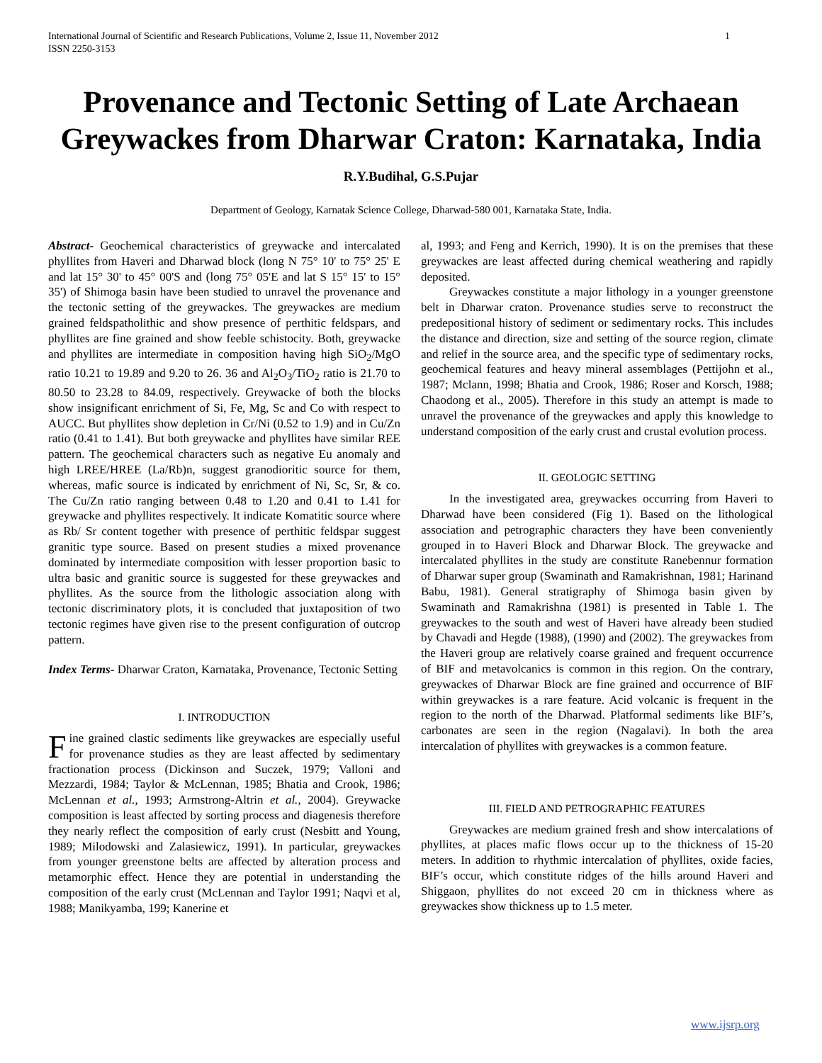International Journal of Scientific and Research Publications, Volume 2, Issue 11, November 2012
ISSN 2250-3153
1
Provenance and Tectonic Setting of Late Archaean Greywackes from Dharwar Craton: Karnataka, India
R.Y.Budihal, G.S.Pujar
Department of Geology, Karnatak Science College, Dharwad-580 001, Karnataka State, India.
Abstract- Geochemical characteristics of greywacke and intercalated phyllites from Haveri and Dharwad block (long N 75° 10' to 75° 25' E and lat 15° 30' to 45° 00'S and (long 75° 05'E and lat S 15° 15' to 15° 35') of Shimoga basin have been studied to unravel the provenance and the tectonic setting of the greywackes. The greywackes are medium grained feldspatholithic and show presence of perthitic feldspars, and phyllites are fine grained and show feeble schistocity. Both, greywacke and phyllites are intermediate in composition having high SiO<sub>2</sub>/MgO ratio 10.21 to 19.89 and 9.20 to 26. 36 and Al<sub>2</sub>O<sub>3</sub>/TiO<sub>2</sub> ratio is 21.70 to 80.50 to 23.28 to 84.09, respectively. Greywacke of both the blocks show insignificant enrichment of Si, Fe, Mg, Sc and Co with respect to AUCC. But phyllites show depletion in Cr/Ni (0.52 to 1.9) and in Cu/Zn ratio (0.41 to 1.41). But both greywacke and phyllites have similar REE pattern. The geochemical characters such as negative Eu anomaly and high LREE/HREE (La/Rb)n, suggest granodioritic source for them, whereas, mafic source is indicated by enrichment of Ni, Sc, Sr, & co. The Cu/Zn ratio ranging between 0.48 to 1.20 and 0.41 to 1.41 for greywacke and phyllites respectively. It indicate Komatitic source where as Rb/ Sr content together with presence of perthitic feldspar suggest granitic type source. Based on present studies a mixed provenance dominated by intermediate composition with lesser proportion basic to ultra basic and granitic source is suggested for these greywackes and phyllites. As the source from the lithologic association along with tectonic discriminatory plots, it is concluded that juxtaposition of two tectonic regimes have given rise to the present configuration of outcrop pattern.
Index Terms- Dharwar Craton, Karnataka, Provenance, Tectonic Setting
I. INTRODUCTION
Fine grained clastic sediments like greywackes are especially useful for provenance studies as they are least affected by sedimentary fractionation process (Dickinson and Suczek, 1979; Valloni and Mezzardi, 1984; Taylor & McLennan, 1985; Bhatia and Crook, 1986; McLennan et al., 1993; Armstrong-Altrin et al., 2004). Greywacke composition is least affected by sorting process and diagenesis therefore they nearly reflect the composition of early crust (Nesbitt and Young, 1989; Milodowski and Zalasiewicz, 1991). In particular, greywackes from younger greenstone belts are affected by alteration process and metamorphic effect. Hence they are potential in understanding the composition of the early crust (McLennan and Taylor 1991; Naqvi et al, 1988; Manikyamba, 199; Kanerine et
al, 1993; and Feng and Kerrich, 1990). It is on the premises that these greywackes are least affected during chemical weathering and rapidly deposited.
Greywackes constitute a major lithology in a younger greenstone belt in Dharwar craton. Provenance studies serve to reconstruct the predepositional history of sediment or sedimentary rocks. This includes the distance and direction, size and setting of the source region, climate and relief in the source area, and the specific type of sedimentary rocks, geochemical features and heavy mineral assemblages (Pettijohn et al., 1987; Mclann, 1998; Bhatia and Crook, 1986; Roser and Korsch, 1988; Chaodong et al., 2005). Therefore in this study an attempt is made to unravel the provenance of the greywackes and apply this knowledge to understand composition of the early crust and crustal evolution process.
II. GEOLOGIC SETTING
In the investigated area, greywackes occurring from Haveri to Dharwad have been considered (Fig 1). Based on the lithological association and petrographic characters they have been conveniently grouped in to Haveri Block and Dharwar Block. The greywacke and intercalated phyllites in the study are constitute Ranebennur formation of Dharwar super group (Swaminath and Ramakrishnan, 1981; Harinand Babu, 1981). General stratigraphy of Shimoga basin given by Swaminath and Ramakrishna (1981) is presented in Table 1. The greywackes to the south and west of Haveri have already been studied by Chavadi and Hegde (1988), (1990) and (2002). The greywackes from the Haveri group are relatively coarse grained and frequent occurrence of BIF and metavolcanics is common in this region. On the contrary, greywackes of Dharwar Block are fine grained and occurrence of BIF within greywackes is a rare feature. Acid volcanic is frequent in the region to the north of the Dharwad. Platformal sediments like BIF’s, carbonates are seen in the region (Nagalavi). In both the area intercalation of phyllites with greywackes is a common feature.
III. FIELD AND PETROGRAPHIC FEATURES
Greywackes are medium grained fresh and show intercalations of phyllites, at places mafic flows occur up to the thickness of 15-20 meters. In addition to rhythmic intercalation of phyllites, oxide facies, BIF’s occur, which constitute ridges of the hills around Haveri and Shiggaon, phyllites do not exceed 20 cm in thickness where as greywackes show thickness up to 1.5 meter.
www.ijsrp.org